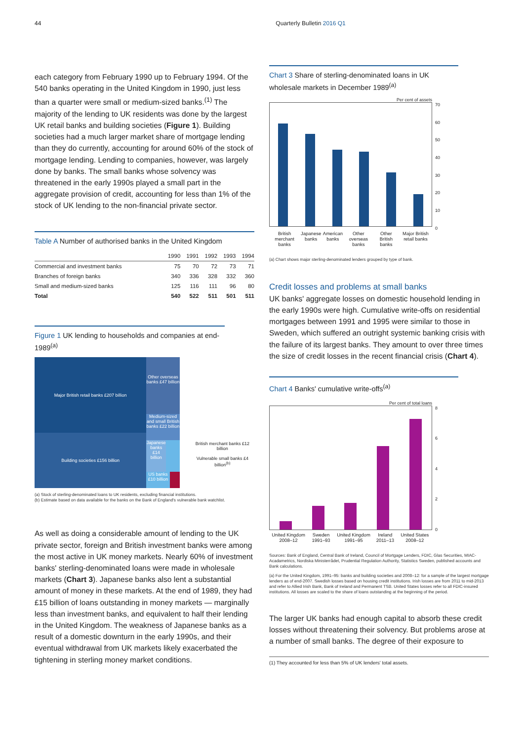44 Quarterly Bulletin 2016 Q1
each category from February 1990 up to February 1994. Of the 540 banks operating in the United Kingdom in 1990, just less than a quarter were small or medium-sized banks.<sup>(1)</sup> The majority of the lending to UK residents was done by the largest UK retail banks and building societies (Figure 1). Building societies had a much larger market share of mortgage lending than they do currently, accounting for around 60% of the stock of mortgage lending. Lending to companies, however, was largely done by banks. The small banks whose solvency was threatened in the early 1990s played a small part in the aggregate provision of credit, accounting for less than 1% of the stock of UK lending to the non-financial private sector.
Table A Number of authorised banks in the United Kingdom
| | 1990 | 1991 | 1992 | 1993 | 1994 |
| --- | --- | --- | --- | --- | --- |
| Commercial and investment banks | 75 | 70 | 72 | 73 | 71 |
| Branches of foreign banks | 340 | 336 | 328 | 332 | 360 |
| Small and medium-sized banks | 125 | 116 | 111 | 96 | 80 |
| Total | 540 | 522 | 511 | 501 | 511 |
Figure 1 UK lending to households and companies at end-1989<sup>(a)</sup>
Major British retail banks £207 billion
Building societies £156 billion
Other overseas banks £47 billion
Medium-sized and small British banks £22 billion
Japanese banks £14 billion
US banks £10 billion
British merchant banks £12 billion
Vulnerable small banks £4 billion<sup>(b)</sup>
(a) Stock of sterling-denominated loans to UK residents, excluding financial institutions.
(b) Estimate based on data available for the banks on the Bank of England's vulnerable bank watchlist.
As well as doing a considerable amount of lending to the UK private sector, foreign and British investment banks were among the most active in UK money markets. Nearly 60% of investment banks' sterling-denominated loans were made in wholesale markets (Chart 3). Japanese banks also lent a substantial amount of money in these markets. At the end of 1989, they had £15 billion of loans outstanding in money markets — marginally less than investment banks, and equivalent to half their lending in the United Kingdom. The weakness of Japanese banks as a result of a domestic downturn in the early 1990s, and their eventual withdrawal from UK markets likely exacerbated the tightening in sterling money market conditions.
Chart 3 Share of sterling-denominated loans in UK wholesale markets in December 1989<sup>(a)</sup>
Per cent of assets
70
60
50
40
30
20
10
0
British merchant banks Japanese banks American banks Other overseas banks Other British banks Major British retail banks
(a) Chart shows major sterling-denominated lenders grouped by type of bank.
Credit losses and problems at small banks
UK banks' aggregate losses on domestic household lending in the early 1990s were high. Cumulative write-offs on residential mortgages between 1991 and 1995 were similar to those in Sweden, which suffered an outright systemic banking crisis with the failure of its largest banks. They amount to over three times the size of credit losses in the recent financial crisis (Chart 4).
Chart 4 Banks' cumulative write-offs<sup>(a)</sup>
Per cent of total loans
86420
United Kingdom 2008–12 Sweden 1991–93 United Kingdom 1991–95 Ireland 2011–13 United States 2008–12
Sources: Bank of England, Central Bank of Ireland, Council of Mortgage Lenders, FDIC, Glas Securities, MIAC-Acadametrics, Nordiska Ministerrådet, Prudential Regulation Authority, Statistics Sweden, published accounts and Bank calculations.
(a) For the United Kingdom, 1991–95: banks and building societies and 2008–12: for a sample of the largest mortgage lenders as of end-2007. Swedish losses based on housing credit institutions. Irish losses are from 2011 to mid-2013 and refer to Allied Irish Bank, Bank of Ireland and Permanent TSB. United States losses refer to all FDIC-insured institutions. All losses are scaled to the share of loans outstanding at the beginning of the period.
The larger UK banks had enough capital to absorb these credit losses without threatening their solvency. But problems arose at a number of small banks. The degree of their exposure to
(1) They accounted for less than 5% of UK lenders' total assets.